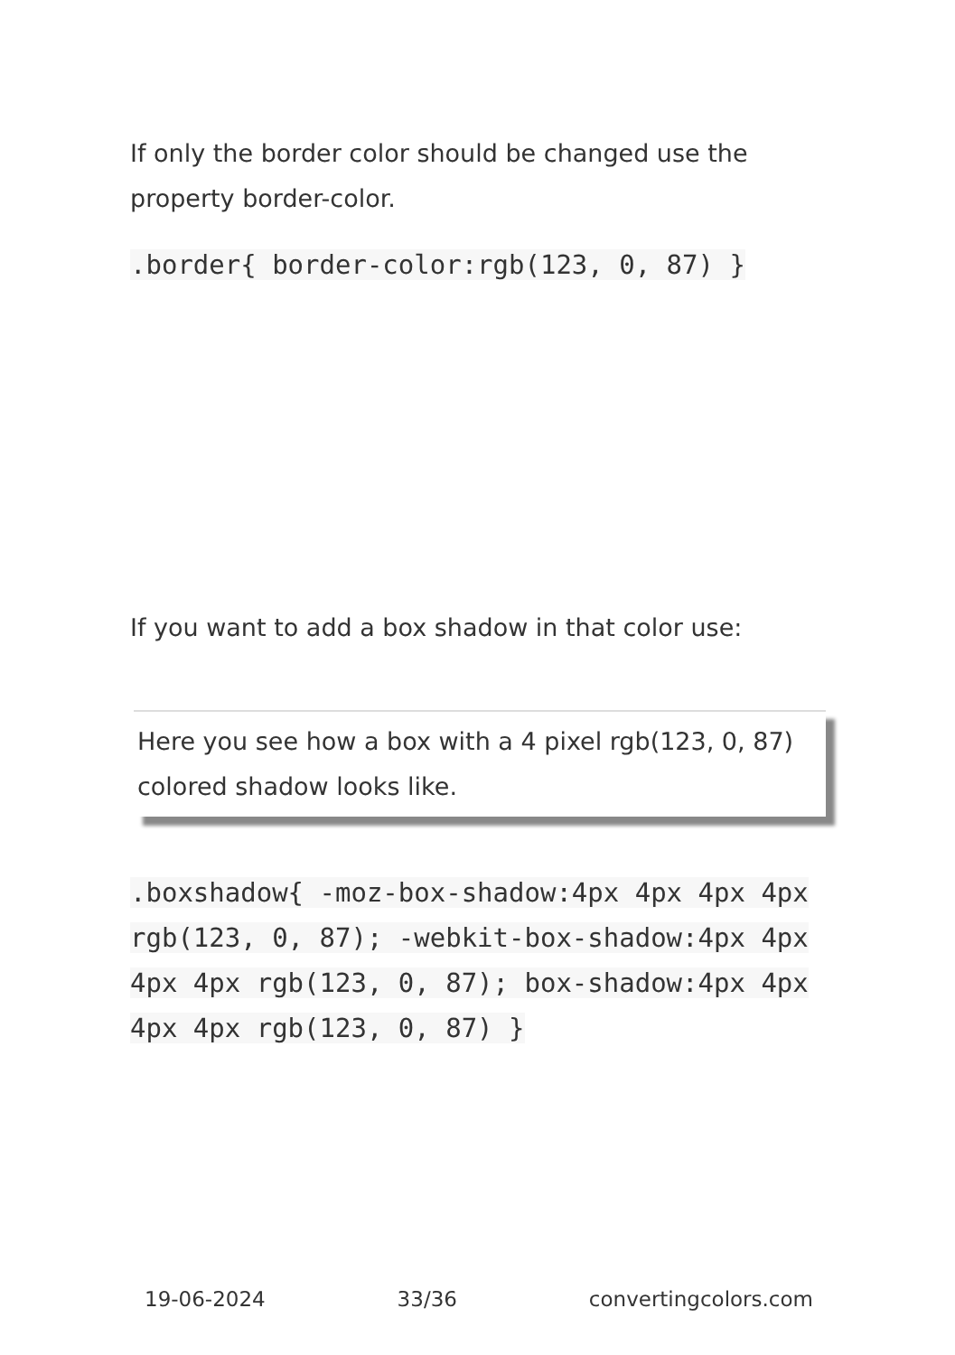If only the border color should be changed use the property border-color.
.border{ border-color:rgb(123, 0, 87) }
If you want to add a box shadow in that color use:
Here you see how a box with a 4 pixel rgb(123, 0, 87) colored shadow looks like.
.boxshadow{ -moz-box-shadow:4px 4px 4px 4px rgb(123, 0, 87); -webkit-box-shadow:4px 4px 4px 4px rgb(123, 0, 87); box-shadow:4px 4px 4px 4px rgb(123, 0, 87) }
19-06-2024 33/36 convertingcolors.com